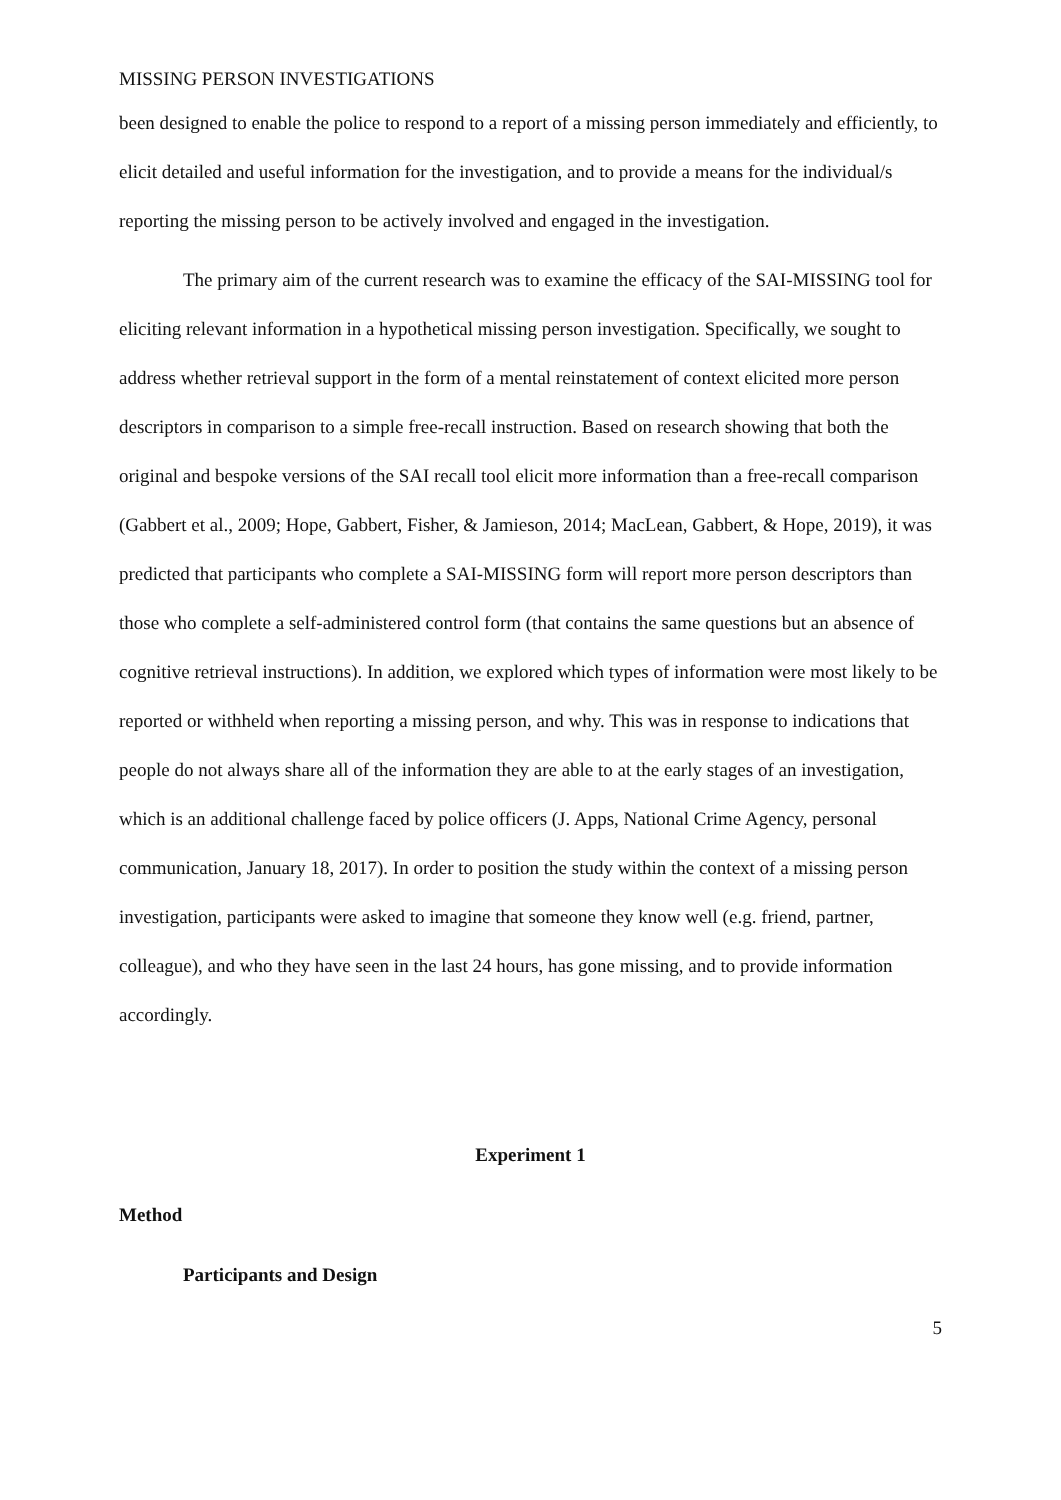MISSING PERSON INVESTIGATIONS
been designed to enable the police to respond to a report of a missing person immediately and efficiently, to elicit detailed and useful information for the investigation, and to provide a means for the individual/s reporting the missing person to be actively involved and engaged in the investigation.
The primary aim of the current research was to examine the efficacy of the SAI-MISSING tool for eliciting relevant information in a hypothetical missing person investigation. Specifically, we sought to address whether retrieval support in the form of a mental reinstatement of context elicited more person descriptors in comparison to a simple free-recall instruction. Based on research showing that both the original and bespoke versions of the SAI recall tool elicit more information than a free-recall comparison (Gabbert et al., 2009; Hope, Gabbert, Fisher, & Jamieson, 2014; MacLean, Gabbert, & Hope, 2019), it was predicted that participants who complete a SAI-MISSING form will report more person descriptors than those who complete a self-administered control form (that contains the same questions but an absence of cognitive retrieval instructions). In addition, we explored which types of information were most likely to be reported or withheld when reporting a missing person, and why. This was in response to indications that people do not always share all of the information they are able to at the early stages of an investigation, which is an additional challenge faced by police officers (J. Apps, National Crime Agency, personal communication, January 18, 2017). In order to position the study within the context of a missing person investigation, participants were asked to imagine that someone they know well (e.g. friend, partner, colleague), and who they have seen in the last 24 hours, has gone missing, and to provide information accordingly.
Experiment 1
Method
Participants and Design
5